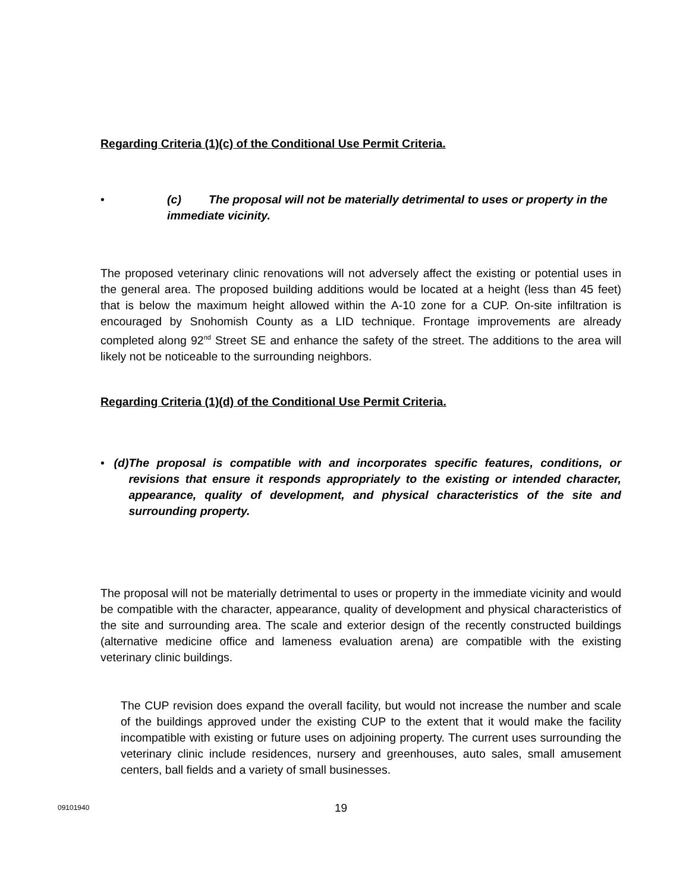Regarding Criteria (1)(c) of the Conditional Use Permit Criteria.
• (c) The proposal will not be materially detrimental to uses or property in the immediate vicinity.
The proposed veterinary clinic renovations will not adversely affect the existing or potential uses in the general area. The proposed building additions would be located at a height (less than 45 feet) that is below the maximum height allowed within the A-10 zone for a CUP. On-site infiltration is encouraged by Snohomish County as a LID technique. Frontage improvements are already completed along 92<sup>nd</sup> Street SE and enhance the safety of the street. The additions to the area will likely not be noticeable to the surrounding neighbors.
Regarding Criteria (1)(d) of the Conditional Use Permit Criteria.
• (d) The proposal is compatible with and incorporates specific features, conditions, or revisions that ensure it responds appropriately to the existing or intended character, appearance, quality of development, and physical characteristics of the site and surrounding property.
The proposal will not be materially detrimental to uses or property in the immediate vicinity and would be compatible with the character, appearance, quality of development and physical characteristics of the site and surrounding area. The scale and exterior design of the recently constructed buildings (alternative medicine office and lameness evaluation arena) are compatible with the existing veterinary clinic buildings.
The CUP revision does expand the overall facility, but would not increase the number and scale of the buildings approved under the existing CUP to the extent that it would make the facility incompatible with existing or future uses on adjoining property. The current uses surrounding the veterinary clinic include residences, nursery and greenhouses, auto sales, small amusement centers, ball fields and a variety of small businesses.
09101940 19